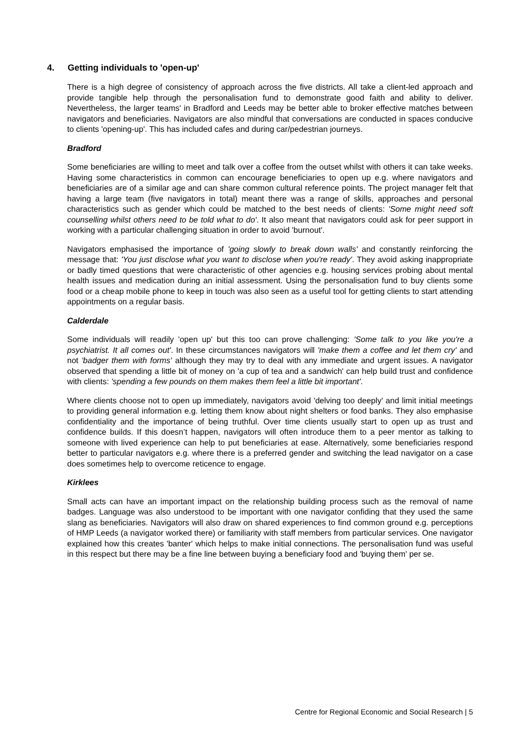4. Getting individuals to 'open-up'
There is a high degree of consistency of approach across the five districts. All take a client-led approach and provide tangible help through the personalisation fund to demonstrate good faith and ability to deliver. Nevertheless, the larger teams' in Bradford and Leeds may be better able to broker effective matches between navigators and beneficiaries. Navigators are also mindful that conversations are conducted in spaces conducive to clients 'opening-up'. This has included cafes and during car/pedestrian journeys.
Bradford
Some beneficiaries are willing to meet and talk over a coffee from the outset whilst with others it can take weeks. Having some characteristics in common can encourage beneficiaries to open up e.g. where navigators and beneficiaries are of a similar age and can share common cultural reference points. The project manager felt that having a large team (five navigators in total) meant there was a range of skills, approaches and personal characteristics such as gender which could be matched to the best needs of clients: 'Some might need soft counselling whilst others need to be told what to do'. It also meant that navigators could ask for peer support in working with a particular challenging situation in order to avoid 'burnout'.
Navigators emphasised the importance of 'going slowly to break down walls' and constantly reinforcing the message that: 'You just disclose what you want to disclose when you're ready'. They avoid asking inappropriate or badly timed questions that were characteristic of other agencies e.g. housing services probing about mental health issues and medication during an initial assessment. Using the personalisation fund to buy clients some food or a cheap mobile phone to keep in touch was also seen as a useful tool for getting clients to start attending appointments on a regular basis.
Calderdale
Some individuals will readily 'open up' but this too can prove challenging: 'Some talk to you like you're a psychiatrist. It all comes out'. In these circumstances navigators will 'make them a coffee and let them cry' and not 'badger them with forms' although they may try to deal with any immediate and urgent issues. A navigator observed that spending a little bit of money on 'a cup of tea and a sandwich' can help build trust and confidence with clients: 'spending a few pounds on them makes them feel a little bit important'.
Where clients choose not to open up immediately, navigators avoid 'delving too deeply' and limit initial meetings to providing general information e.g. letting them know about night shelters or food banks. They also emphasise confidentiality and the importance of being truthful. Over time clients usually start to open up as trust and confidence builds. If this doesn’t happen, navigators will often introduce them to a peer mentor as talking to someone with lived experience can help to put beneficiaries at ease. Alternatively, some beneficiaries respond better to particular navigators e.g. where there is a preferred gender and switching the lead navigator on a case does sometimes help to overcome reticence to engage.
Kirklees
Small acts can have an important impact on the relationship building process such as the removal of name badges. Language was also understood to be important with one navigator confiding that they used the same slang as beneficiaries. Navigators will also draw on shared experiences to find common ground e.g. perceptions of HMP Leeds (a navigator worked there) or familiarity with staff members from particular services. One navigator explained how this creates 'banter' which helps to make initial connections. The personalisation fund was useful in this respect but there may be a fine line between buying a beneficiary food and 'buying them' per se.
Centre for Regional Economic and Social Research | 5